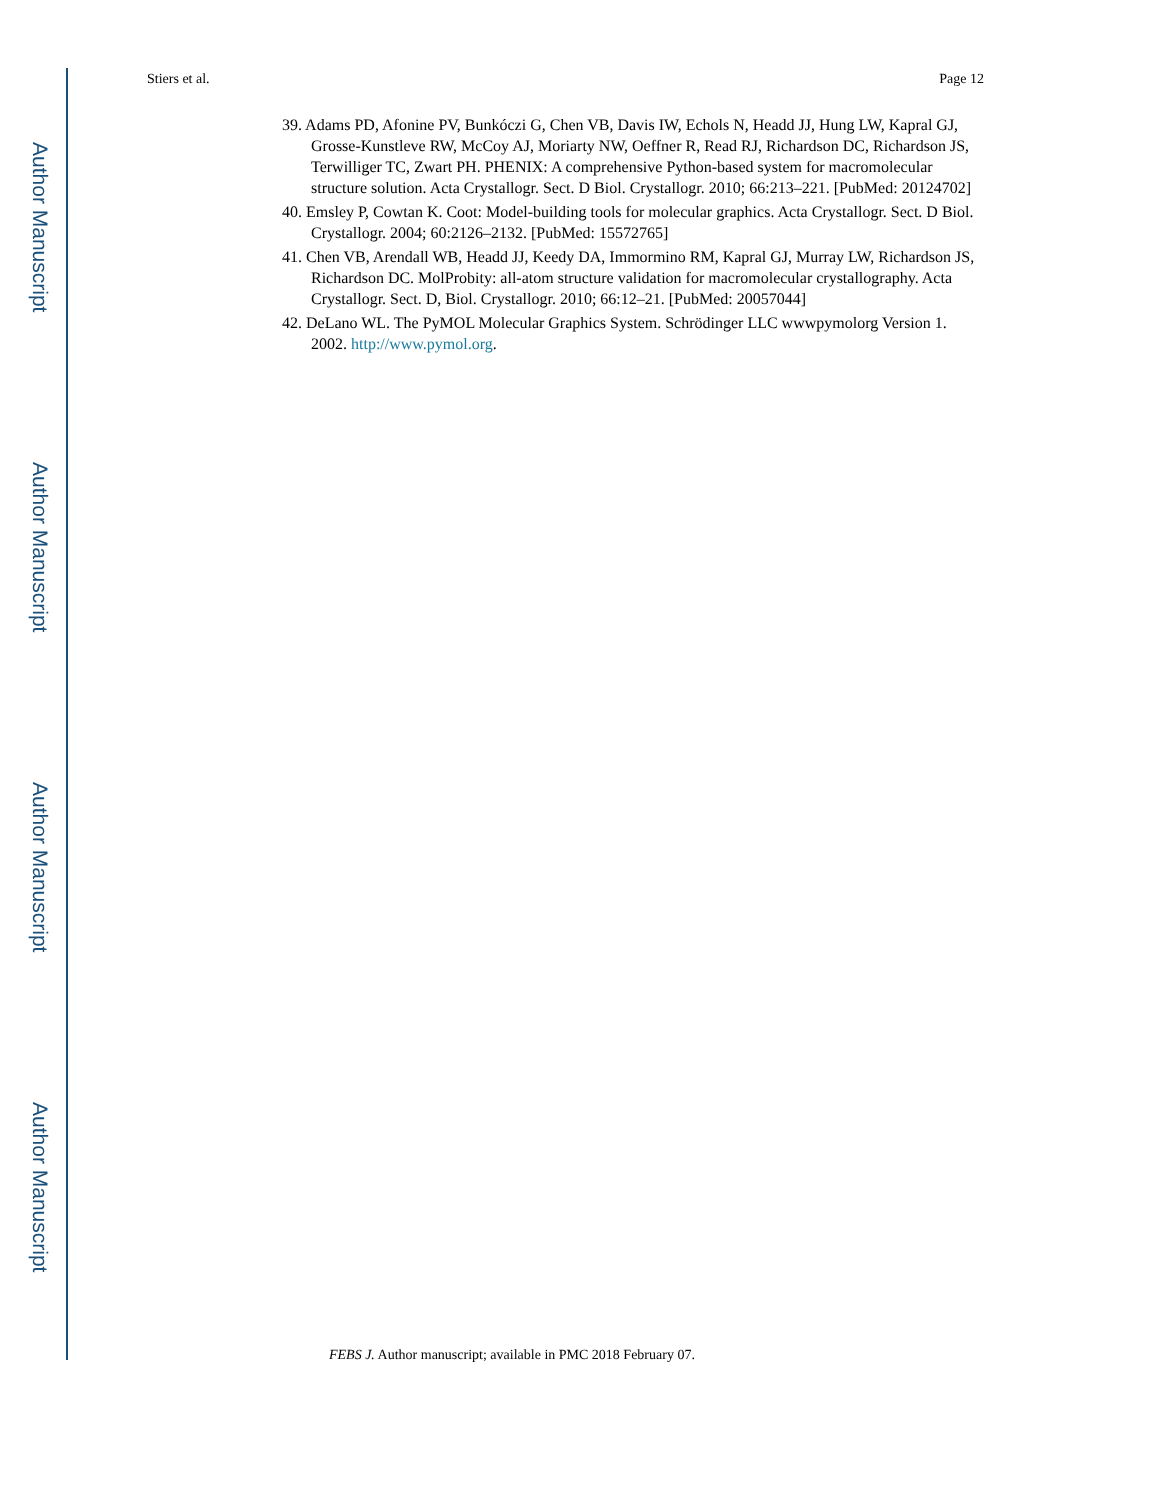Author Manuscript
Author Manuscript
Author Manuscript
Author Manuscript
Stiers et al. Page 12
39. Adams PD, Afonine PV, Bunkóczi G, Chen VB, Davis IW, Echols N, Headd JJ, Hung LW, Kapral GJ, Grosse-Kunstleve RW, McCoy AJ, Moriarty NW, Oeffner R, Read RJ, Richardson DC, Richardson JS, Terwilliger TC, Zwart PH. PHENIX: A comprehensive Python-based system for macromolecular structure solution. Acta Crystallogr. Sect. D Biol. Crystallogr. 2010; 66:213–221. [PubMed: 20124702]
40. Emsley P, Cowtan K. Coot: Model-building tools for molecular graphics. Acta Crystallogr. Sect. D Biol. Crystallogr. 2004; 60:2126–2132. [PubMed: 15572765]
41. Chen VB, Arendall WB, Headd JJ, Keedy DA, Immormino RM, Kapral GJ, Murray LW, Richardson JS, Richardson DC. MolProbity: all-atom structure validation for macromolecular crystallography. Acta Crystallogr. Sect. D, Biol. Crystallogr. 2010; 66:12–21. [PubMed: 20057044]
42. DeLano WL. The PyMOL Molecular Graphics System. Schrödinger LLC wwwpymolorg Version 1. 2002. http://www.pymol.org.
FEBS J. Author manuscript; available in PMC 2018 February 07.